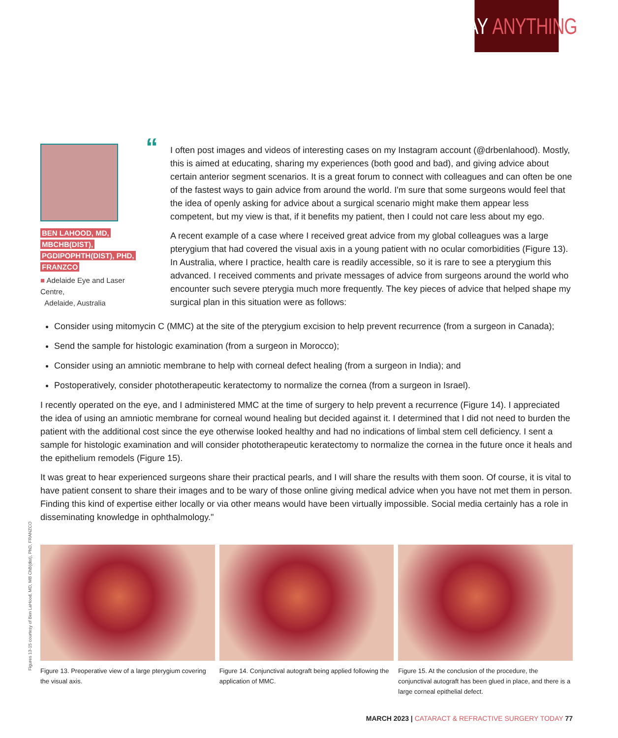SAY ANYTHING
BEN LAHOOD, MD,
MBCHB(DIST),
PGDIPOPHTH(DIST), PHD,
FRANZCO
■ Adelaide Eye and Laser Centre,
Adelaide, Australia
“
I often post images and videos of interesting cases on my Instagram account (@drbenlahood). Mostly, this is aimed at educating, sharing my experiences (both good and bad), and giving advice about certain anterior segment scenarios. It is a great forum to connect with colleagues and can often be one of the fastest ways to gain advice from around the world. I'm sure that some surgeons would feel that the idea of openly asking for advice about a surgical scenario might make them appear less competent, but my view is that, if it benefits my patient, then I could not care less about my ego.
A recent example of a case where I received great advice from my global colleagues was a large pterygium that had covered the visual axis in a young patient with no ocular comorbidities (Figure 13). In Australia, where I practice, health care is readily accessible, so it is rare to see a pterygium this advanced. I received comments and private messages of advice from surgeons around the world who encounter such severe pterygia much more frequently. The key pieces of advice that helped shape my surgical plan in this situation were as follows:
Consider using mitomycin C (MMC) at the site of the pterygium excision to help prevent recurrence (from a surgeon in Canada);
Send the sample for histologic examination (from a surgeon in Morocco);
Consider using an amniotic membrane to help with corneal defect healing (from a surgeon in India); and
Postoperatively, consider phototherapeutic keratectomy to normalize the cornea (from a surgeon in Israel).
I recently operated on the eye, and I administered MMC at the time of surgery to help prevent a recurrence (Figure 14). I appreciated the idea of using an amniotic membrane for corneal wound healing but decided against it. I determined that I did not need to burden the patient with the additional cost since the eye otherwise looked healthy and had no indications of limbal stem cell deficiency. I sent a sample for histologic examination and will consider phototherapeutic keratectomy to normalize the cornea in the future once it heals and the epithelium remodels (Figure 15).
It was great to hear experienced surgeons share their practical pearls, and I will share the results with them soon. Of course, it is vital to have patient consent to share their images and to be wary of those online giving medical advice when you have not met them in person. Finding this kind of expertise either locally or via other means would have been virtually impossible. Social media certainly has a role in disseminating knowledge in ophthalmology."
Figure 13. Preoperative view of a large pterygium covering the visual axis.
Figure 14. Conjunctival autograft being applied following the application of MMC.
Figure 15. At the conclusion of the procedure, the conjunctival autograft has been glued in place, and there is a large corneal epithelial defect.
Figures 13-15 courtesy of Ben LaHood, MD, MB ChB(dist), PhD, FRANZCO
MARCH 2023 | CATARACT & REFRACTIVE SURGERY TODAY 77